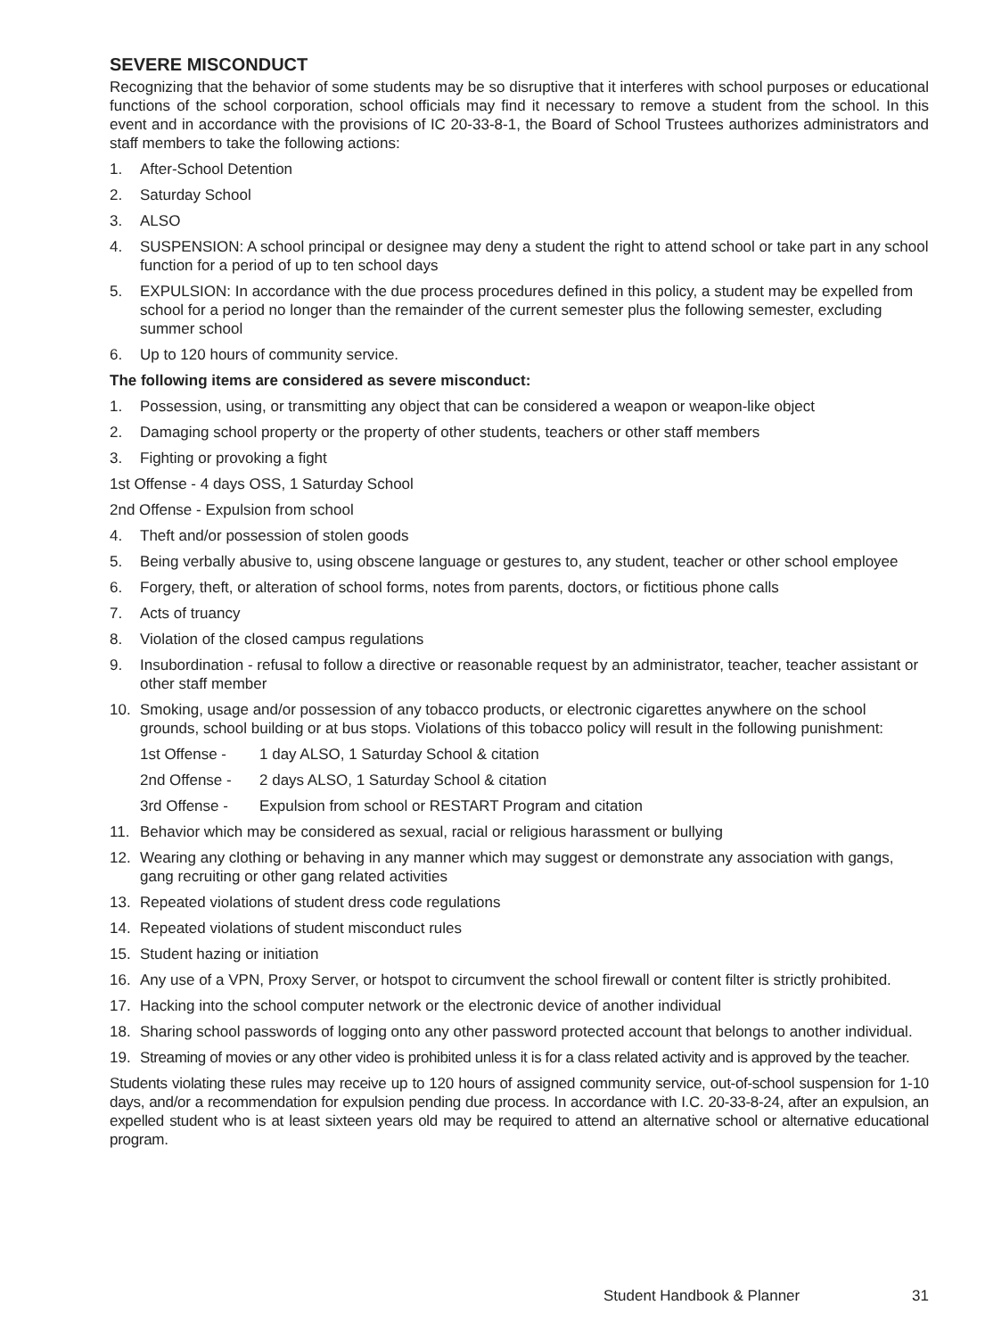SEVERE MISCONDUCT
Recognizing that the behavior of some students may be so disruptive that it interferes with school purposes or educational functions of the school corporation, school officials may find it necessary to remove a student from the school. In this event and in accordance with the provisions of IC 20-33-8-1, the Board of School Trustees authorizes administrators and staff members to take the following actions:
1. After-School Detention
2. Saturday School
3. ALSO
4. SUSPENSION: A school principal or designee may deny a student the right to attend school or take part in any school function for a period of up to ten school days
5. EXPULSION: In accordance with the due process procedures defined in this policy, a student may be expelled from school for a period no longer than the remainder of the current semester plus the following semester, excluding summer school
6. Up to 120 hours of community service.
The following items are considered as severe misconduct:
1. Possession, using, or transmitting any object that can be considered a weapon or weapon-like object
2. Damaging school property or the property of other students, teachers or other staff members
3. Fighting or provoking a fight
1st Offense - 4 days OSS, 1 Saturday School
2nd Offense - Expulsion from school
4. Theft and/or possession of stolen goods
5. Being verbally abusive to, using obscene language or gestures to, any student, teacher or other school employee
6. Forgery, theft, or alteration of school forms, notes from parents, doctors, or fictitious phone calls
7. Acts of truancy
8. Violation of the closed campus regulations
9. Insubordination - refusal to follow a directive or reasonable request by an administrator, teacher, teacher assistant or other staff member
10. Smoking, usage and/or possession of any tobacco products, or electronic cigarettes anywhere on the school grounds, school building or at bus stops. Violations of this tobacco policy will result in the following punishment:
1st Offense - 1 day ALSO, 1 Saturday School & citation
2nd Offense - 2 days ALSO, 1 Saturday School & citation
3rd Offense - Expulsion from school or RESTART Program and citation
11. Behavior which may be considered as sexual, racial or religious harassment or bullying
12. Wearing any clothing or behaving in any manner which may suggest or demonstrate any association with gangs, gang recruiting or other gang related activities
13. Repeated violations of student dress code regulations
14. Repeated violations of student misconduct rules
15. Student hazing or initiation
16. Any use of a VPN, Proxy Server, or hotspot to circumvent the school firewall or content filter is strictly prohibited.
17. Hacking into the school computer network or the electronic device of another individual
18. Sharing school passwords of logging onto any other password protected account that belongs to another individual.
19. Streaming of movies or any other video is prohibited unless it is for a class related activity and is approved by the teacher.
Students violating these rules may receive up to 120 hours of assigned community service, out-of-school suspension for 1-10 days, and/or a recommendation for expulsion pending due process. In accordance with I.C. 20-33-8-24, after an expulsion, an expelled student who is at least sixteen years old may be required to attend an alternative school or alternative educational program.
Student Handbook & Planner 31